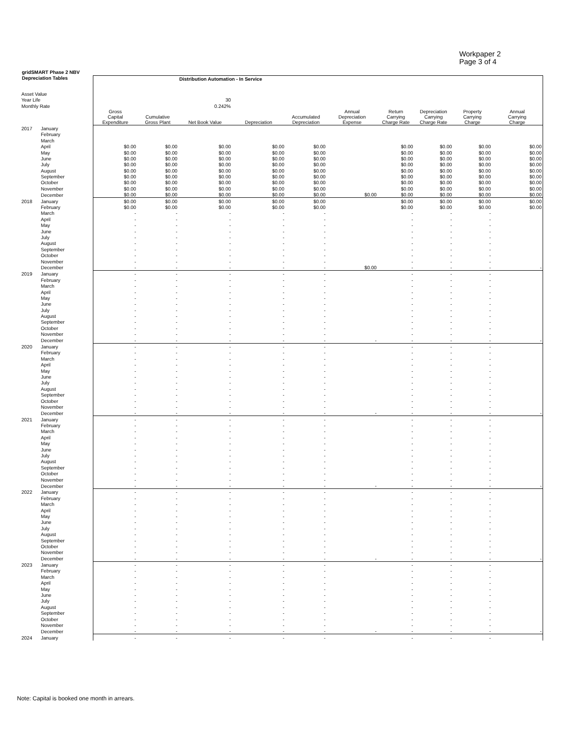Workpaper 2
Page 3 of 4
gridSMART Phase 2 NBV
Depreciation Tables
| | | | | Distribution Automation - In Service | | | | | | | |
| Asset Value | | | | | | | | | | | |
| Year Life | | | | 30 | | | | | | | |
| Monthly Rate | | | | 0.242% | | | | | | | |
| | | Gross Capital Expenditure | Cumulative Gross Plant | Net Book Value | Depreciation | Accumulated Depreciation | Annual Depreciation Expense | Return Carrying Charge Rate | Depreciation Carrying Charge Rate | Property Carrying Charge | Annual Carrying Charge |
| 2017 | January | | | | | | | | | | |
| | February | | | | | | | | | | |
| | March | | | | | | | | | | |
| | April | $0.00 | $0.00 | $0.00 | $0.00 | $0.00 | | $0.00 | $0.00 | $0.00 | $0.00 |
| | May | $0.00 | $0.00 | $0.00 | $0.00 | $0.00 | | $0.00 | $0.00 | $0.00 | $0.00 |
| | June | $0.00 | $0.00 | $0.00 | $0.00 | $0.00 | | $0.00 | $0.00 | $0.00 | $0.00 |
| | July | $0.00 | $0.00 | $0.00 | $0.00 | $0.00 | | $0.00 | $0.00 | $0.00 | $0.00 |
| | August | $0.00 | $0.00 | $0.00 | $0.00 | $0.00 | | $0.00 | $0.00 | $0.00 | $0.00 |
| | September | $0.00 | $0.00 | $0.00 | $0.00 | $0.00 | | $0.00 | $0.00 | $0.00 | $0.00 |
| | October | $0.00 | $0.00 | $0.00 | $0.00 | $0.00 | | $0.00 | $0.00 | $0.00 | $0.00 |
| | November | $0.00 | $0.00 | $0.00 | $0.00 | $0.00 | | $0.00 | $0.00 | $0.00 | $0.00 |
| | December | $0.00 | $0.00 | $0.00 | $0.00 | $0.00 | $0.00 | $0.00 | $0.00 | $0.00 | $0.00 |
| 2018 | January | $0.00 | $0.00 | $0.00 | $0.00 | $0.00 | | $0.00 | $0.00 | $0.00 | $0.00 |
| | February | $0.00 | $0.00 | $0.00 | $0.00 | $0.00 | | $0.00 | $0.00 | $0.00 | $0.00 |
| | March | - | - | - | - | - | | - | - | - | |
| | April | - | - | - | - | - | | - | - | - | |
| | May | - | - | - | - | - | | - | - | - | |
| | June | - | - | - | - | - | | - | - | - | |
| | July | - | - | - | - | - | | - | - | - | |
| | August | - | - | - | - | - | | - | - | - | |
| | September | - | - | - | - | - | | - | - | - | |
| | October | - | - | - | - | - | | - | - | - | |
| | November | - | - | - | - | - | | - | - | - | |
| | December | - | - | - | - | - | $0.00 | - | - | - | - |
| 2019 | January | - | - | - | - | - | | - | - | - | |
| | February | - | - | - | - | - | | - | - | - | |
| | March | - | - | - | - | - | | - | - | - | |
| | April | - | - | - | - | - | | - | - | - | |
| | May | - | - | - | - | - | | - | - | - | |
| | June | - | - | - | - | - | | - | - | - | |
| | July | - | - | - | - | - | | - | - | - | |
| | August | - | - | - | - | - | | - | - | - | |
| | September | - | - | - | - | - | | - | - | - | |
| | October | - | - | - | - | - | | - | - | - | |
| | November | - | - | - | - | - | | - | - | - | |
| | December | - | - | - | - | - | - | - | - | - | - |
| 2020 | January | - | - | - | - | - | | - | - | - | |
| | February | - | - | - | - | - | | - | - | - | |
| | March | - | - | - | - | - | | - | - | - | |
| | April | - | - | - | - | - | | - | - | - | |
| | May | - | - | - | - | - | | - | - | - | |
| | June | - | - | - | - | - | | - | - | - | |
| | July | - | - | - | - | - | | - | - | - | |
| | August | - | - | - | - | - | | - | - | - | |
| | September | - | - | - | - | - | | - | - | - | |
| | October | - | - | - | - | - | | - | - | - | |
| | November | - | - | - | - | - | | - | - | - | |
| | December | - | - | - | - | - | - | - | - | - | - |
| 2021 | January | - | - | - | - | - | | - | - | - | |
| | February | - | - | - | - | - | | - | - | - | |
| | March | - | - | - | - | - | | - | - | - | |
| | April | - | - | - | - | - | | - | - | - | |
| | May | - | - | - | - | - | | - | - | - | |
| | June | - | - | - | - | - | | - | - | - | |
| | July | - | - | - | - | - | | - | - | - | |
| | August | - | - | - | - | - | | - | - | - | |
| | September | - | - | - | - | - | | - | - | - | |
| | October | - | - | - | - | - | | - | - | - | |
| | November | - | - | - | - | - | | - | - | - | |
| | December | - | - | - | - | - | - | - | - | - | - |
| 2022 | January | - | - | - | - | - | | - | - | - | |
| | February | - | - | - | - | - | | - | - | - | |
| | March | - | - | - | - | - | | - | - | - | |
| | April | - | - | - | - | - | | - | - | - | |
| | May | - | - | - | - | - | | - | - | - | |
| | June | - | - | - | - | - | | - | - | - | |
| | July | - | - | - | - | - | | - | - | - | |
| | August | - | - | - | - | - | | - | - | - | |
| | September | - | - | - | - | - | | - | - | - | |
| | October | - | - | - | - | - | | - | - | - | |
| | November | - | - | - | - | - | | - | - | - | |
| | December | - | - | - | - | - | - | - | - | - | - |
| 2023 | January | - | - | - | - | - | | - | - | - | |
| | February | - | - | - | - | - | | - | - | - | |
| | March | - | - | - | - | - | | - | - | - | |
| | April | - | - | - | - | - | | - | - | - | |
| | May | - | - | - | - | - | | - | - | - | |
| | June | - | - | - | - | - | | - | - | - | |
| | July | - | - | - | - | - | | - | - | - | |
| | August | - | - | - | - | - | | - | - | - | |
| | September | - | - | - | - | - | | - | - | - | |
| | October | - | - | - | - | - | | - | - | - | |
| | November | - | - | - | - | - | | - | - | - | |
| | December | - | - | - | - | - | - | - | - | - | - |
| 2024 | January | - | - | - | - | - | | - | - | - | |
Note: Capital is booked one month in arrears.